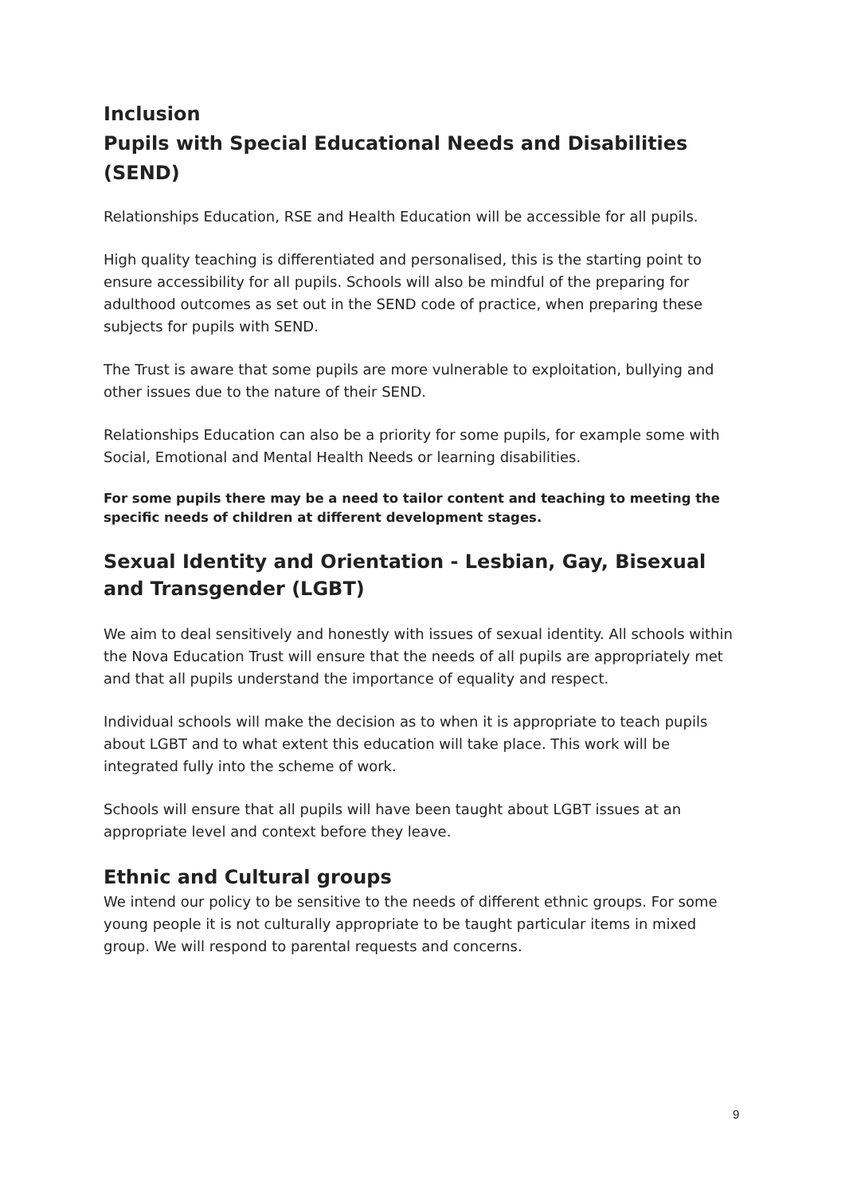Inclusion
Pupils with Special Educational Needs and Disabilities (SEND)
Relationships Education, RSE and Health Education will be accessible for all pupils.
High quality teaching is differentiated and personalised, this is the starting point to ensure accessibility for all pupils. Schools will also be mindful of the preparing for adulthood outcomes as set out in the SEND code of practice, when preparing these subjects for pupils with SEND.
The Trust is aware that some pupils are more vulnerable to exploitation, bullying and other issues due to the nature of their SEND.
Relationships Education can also be a priority for some pupils, for example some with Social, Emotional and Mental Health Needs or learning disabilities.
For some pupils there may be a need to tailor content and teaching to meeting the specific needs of children at different development stages.
Sexual Identity and Orientation - Lesbian, Gay, Bisexual and Transgender (LGBT)
We aim to deal sensitively and honestly with issues of sexual identity. All schools within the Nova Education Trust will ensure that the needs of all pupils are appropriately met and that all pupils understand the importance of equality and respect.
Individual schools will make the decision as to when it is appropriate to teach pupils about LGBT and to what extent this education will take place. This work will be integrated fully into the scheme of work.
Schools will ensure that all pupils will have been taught about LGBT issues at an appropriate level and context before they leave.
Ethnic and Cultural groups
We intend our policy to be sensitive to the needs of different ethnic groups. For some young people it is not culturally appropriate to be taught particular items in mixed group. We will respond to parental requests and concerns.
9